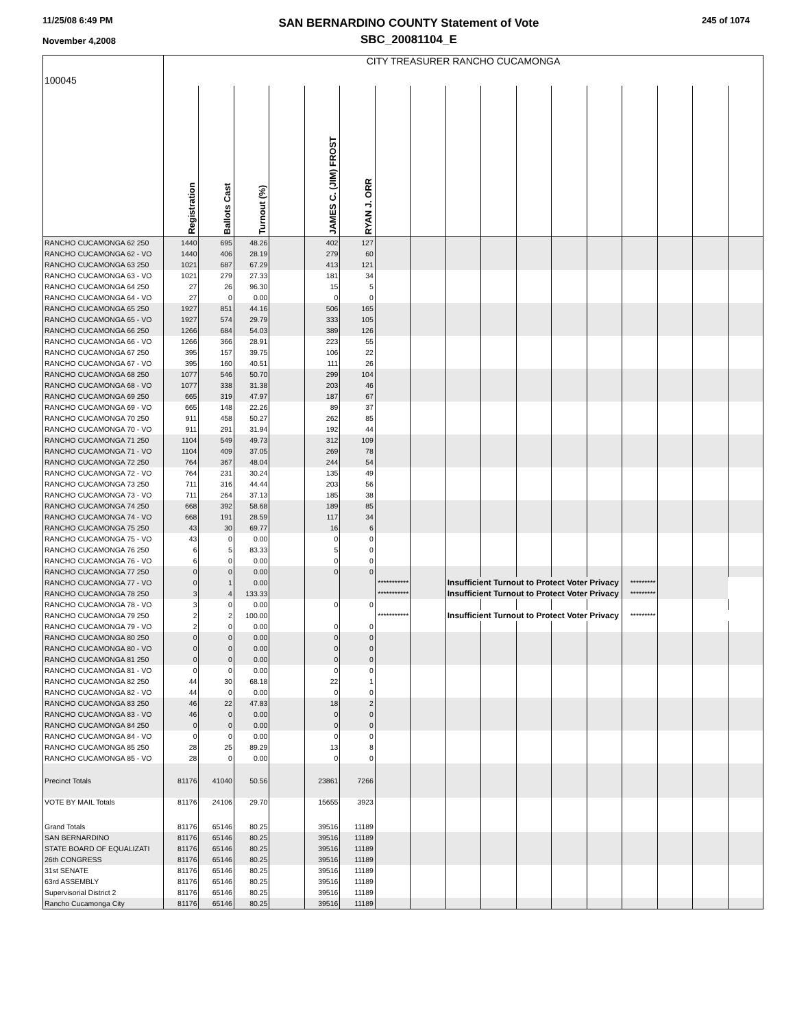11/25/08 6:49 PM
November 4,2008
SAN BERNARDINO COUNTY Statement of Vote
SBC_20081104_E
245 of 1074
| 100045 | CITY TREASURER RANCHO CUCAMONGA | | | | | | | | | | | | | | | | |
| | Registration | Ballots Cast | Turnout (%) | | JAMES C. (JIM) FROST | RYAN J. ORR | | | | | | | | | | | |
| RANCHO CUCAMONGA 62 250 | 1440 | 695 | 48.26 | | 402 | 127 | | | | | | | | | | | |
| RANCHO CUCAMONGA 62 - VO | 1440 | 406 | 28.19 | | 279 | 60 | | | | | | | | | | | |
| RANCHO CUCAMONGA 63 250 | 1021 | 687 | 67.29 | | 413 | 121 | | | | | | | | | | | |
| RANCHO CUCAMONGA 63 - VO | 1021 | 279 | 27.33 | | 181 | 34 | | | | | | | | | | | |
| RANCHO CUCAMONGA 64 250 | 27 | 26 | 96.30 | | 15 | 5 | | | | | | | | | | | |
| RANCHO CUCAMONGA 64 - VO | 27 | 0 | 0.00 | | 0 | 0 | | | | | | | | | | | |
| RANCHO CUCAMONGA 65 250 | 1927 | 851 | 44.16 | | 506 | 165 | | | | | | | | | | | |
| RANCHO CUCAMONGA 65 - VO | 1927 | 574 | 29.79 | | 333 | 105 | | | | | | | | | | | |
| RANCHO CUCAMONGA 66 250 | 1266 | 684 | 54.03 | | 389 | 126 | | | | | | | | | | | |
| RANCHO CUCAMONGA 66 - VO | 1266 | 366 | 28.91 | | 223 | 55 | | | | | | | | | | | |
| RANCHO CUCAMONGA 67 250 | 395 | 157 | 39.75 | | 106 | 22 | | | | | | | | | | | |
| RANCHO CUCAMONGA 67 - VO | 395 | 160 | 40.51 | | 111 | 26 | | | | | | | | | | | |
| RANCHO CUCAMONGA 68 250 | 1077 | 546 | 50.70 | | 299 | 104 | | | | | | | | | | | |
| RANCHO CUCAMONGA 68 - VO | 1077 | 338 | 31.38 | | 203 | 46 | | | | | | | | | | | |
| RANCHO CUCAMONGA 69 250 | 665 | 319 | 47.97 | | 187 | 67 | | | | | | | | | | | |
| RANCHO CUCAMONGA 69 - VO | 665 | 148 | 22.26 | | 89 | 37 | | | | | | | | | | | |
| RANCHO CUCAMONGA 70 250 | 911 | 458 | 50.27 | | 262 | 85 | | | | | | | | | | | |
| RANCHO CUCAMONGA 70 - VO | 911 | 291 | 31.94 | | 192 | 44 | | | | | | | | | | | |
| RANCHO CUCAMONGA 71 250 | 1104 | 549 | 49.73 | | 312 | 109 | | | | | | | | | | | |
| RANCHO CUCAMONGA 71 - VO | 1104 | 409 | 37.05 | | 269 | 78 | | | | | | | | | | | |
| RANCHO CUCAMONGA 72 250 | 764 | 367 | 48.04 | | 244 | 54 | | | | | | | | | | | |
| RANCHO CUCAMONGA 72 - VO | 764 | 231 | 30.24 | | 135 | 49 | | | | | | | | | | | |
| RANCHO CUCAMONGA 73 250 | 711 | 316 | 44.44 | | 203 | 56 | | | | | | | | | | | |
| RANCHO CUCAMONGA 73 - VO | 711 | 264 | 37.13 | | 185 | 38 | | | | | | | | | | | |
| RANCHO CUCAMONGA 74 250 | 668 | 392 | 58.68 | | 189 | 85 | | | | | | | | | | | |
| RANCHO CUCAMONGA 74 - VO | 668 | 191 | 28.59 | | 117 | 34 | | | | | | | | | | | |
| RANCHO CUCAMONGA 75 250 | 43 | 30 | 69.77 | | 16 | 6 | | | | | | | | | | | |
| RANCHO CUCAMONGA 75 - VO | 43 | 0 | 0.00 | | 0 | 0 | | | | | | | | | | | |
| RANCHO CUCAMONGA 76 250 | 6 | 5 | 83.33 | | 5 | 0 | | | | | | | | | | | |
| RANCHO CUCAMONGA 76 - VO | 6 | 0 | 0.00 | | 0 | 0 | | | | | | | | | | | |
| RANCHO CUCAMONGA 77 250 | 0 | 0 | 0.00 | | 0 | 0 | | | | | | | | | | | |
| RANCHO CUCAMONGA 77 - VO | 0 | 1 | 0.00 | | | | *********** | | Insufficient Turnout to Protect Voter Privacy | | | | | ********* | | | |
| RANCHO CUCAMONGA 78 250 | 3 | 4 | 133.33 | | | | *********** | | Insufficient Turnout to Protect Voter Privacy | | | | | ********* | | | |
| RANCHO CUCAMONGA 78 - VO | 3 | 0 | 0.00 | | 0 | 0 | | | | | | | | | | | |
| RANCHO CUCAMONGA 79 250 | 2 | 2 | 100.00 | | | | *********** | | Insufficient Turnout to Protect Voter Privacy | | | | | ********* | | | |
| RANCHO CUCAMONGA 79 - VO | 2 | 0 | 0.00 | | 0 | 0 | | | | | | | | | | | |
| RANCHO CUCAMONGA 80 250 | 0 | 0 | 0.00 | | 0 | 0 | | | | | | | | | | | |
| RANCHO CUCAMONGA 80 - VO | 0 | 0 | 0.00 | | 0 | 0 | | | | | | | | | | | |
| RANCHO CUCAMONGA 81 250 | 0 | 0 | 0.00 | | 0 | 0 | | | | | | | | | | | |
| RANCHO CUCAMONGA 81 - VO | 0 | 0 | 0.00 | | 0 | 0 | | | | | | | | | | | |
| RANCHO CUCAMONGA 82 250 | 44 | 30 | 68.18 | | 22 | 1 | | | | | | | | | | | |
| RANCHO CUCAMONGA 82 - VO | 44 | 0 | 0.00 | | 0 | 0 | | | | | | | | | | | |
| RANCHO CUCAMONGA 83 250 | 46 | 22 | 47.83 | | 18 | 2 | | | | | | | | | | | |
| RANCHO CUCAMONGA 83 - VO | 46 | 0 | 0.00 | | 0 | 0 | | | | | | | | | | | |
| RANCHO CUCAMONGA 84 250 | 0 | 0 | 0.00 | | 0 | 0 | | | | | | | | | | | |
| RANCHO CUCAMONGA 84 - VO | 0 | 0 | 0.00 | | 0 | 0 | | | | | | | | | | | |
| RANCHO CUCAMONGA 85 250 | 28 | 25 | 89.29 | | 13 | 8 | | | | | | | | | | | |
| RANCHO CUCAMONGA 85 - VO | 28 | 0 | 0.00 | | 0 | 0 | | | | | | | | | | | |
| Precinct Totals | 81176 | 41040 | 50.56 | | 23861 | 7266 | | | | | | | | | | | |
| VOTE BY MAIL Totals | 81176 | 24106 | 29.70 | | 15655 | 3923 | | | | | | | | | | | |
| Grand Totals | 81176 | 65146 | 80.25 | | 39516 | 11189 | | | | | | | | | | | |
| SAN BERNARDINO | 81176 | 65146 | 80.25 | | 39516 | 11189 | | | | | | | | | | | |
| STATE BOARD OF EQUALIZATI | 81176 | 65146 | 80.25 | | 39516 | 11189 | | | | | | | | | | | |
| 26th CONGRESS | 81176 | 65146 | 80.25 | | 39516 | 11189 | | | | | | | | | | | |
| 31st SENATE | 81176 | 65146 | 80.25 | | 39516 | 11189 | | | | | | | | | | | |
| 63rd ASSEMBLY | 81176 | 65146 | 80.25 | | 39516 | 11189 | | | | | | | | | | | |
| Supervisorial District 2 | 81176 | 65146 | 80.25 | | 39516 | 11189 | | | | | | | | | | | |
| Rancho Cucamonga City | 81176 | 65146 | 80.25 | | 39516 | 11189 | | | | | | | | | | | |